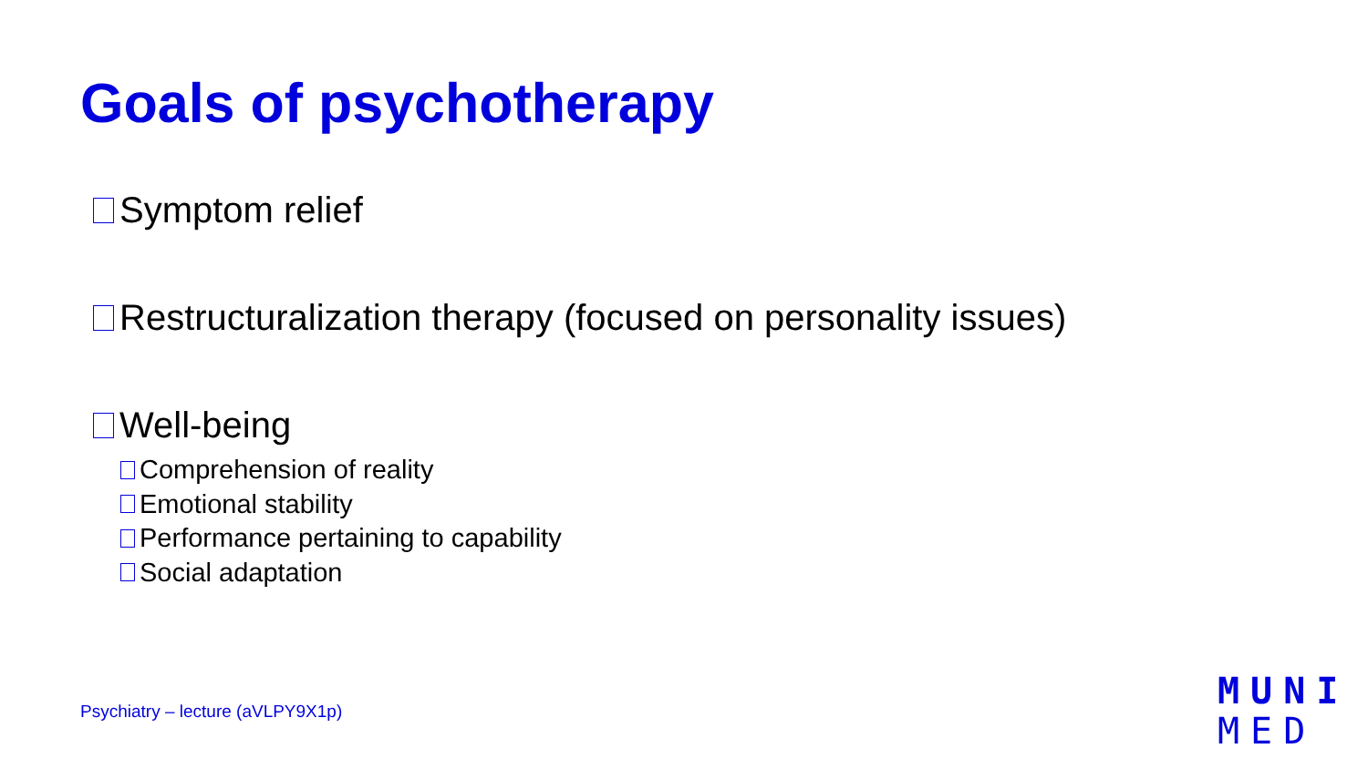Goals of psychotherapy
Symptom relief
Restructuralization therapy (focused on personality issues)
Well-being
Comprehension of reality
Emotional stability
Performance pertaining to capability
Social adaptation
Psychiatry – lecture (aVLPY9X1p)
MUNI
MED